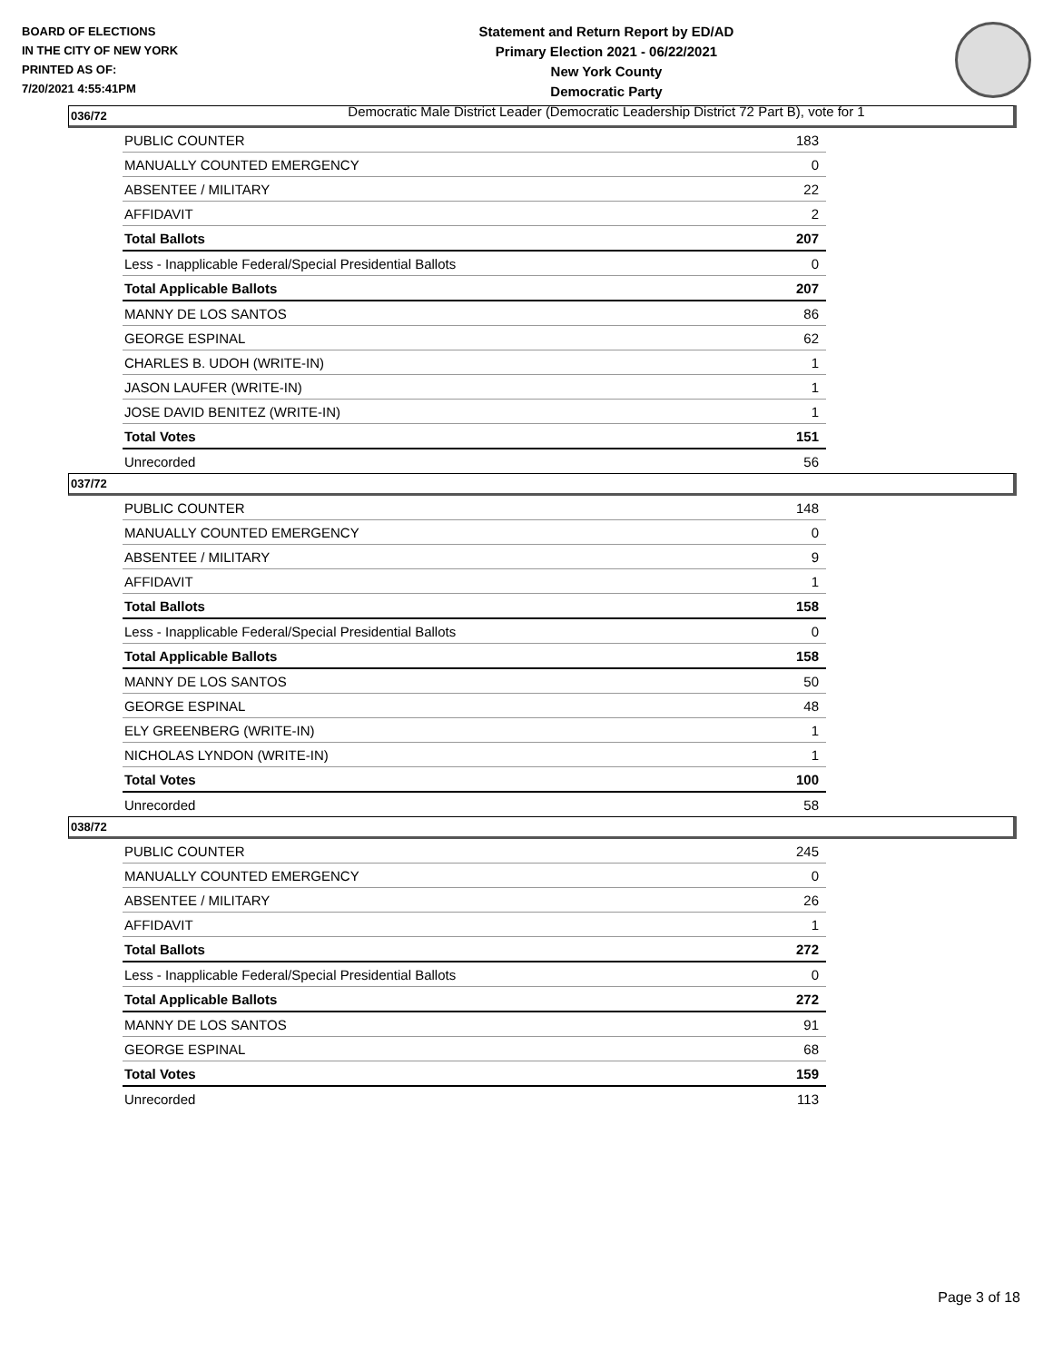BOARD OF ELECTIONS
IN THE CITY OF NEW YORK
PRINTED AS OF:
7/20/2021 4:55:41PM
Statement and Return Report by ED/AD
Primary Election 2021 - 06/22/2021
New York County
Democratic Party
Democratic Male District Leader (Democratic Leadership District 72 Part B), vote for 1
036/72
| PUBLIC COUNTER | 183 |
| MANUALLY COUNTED EMERGENCY | 0 |
| ABSENTEE / MILITARY | 22 |
| AFFIDAVIT | 2 |
| Total Ballots | 207 |
| Less - Inapplicable Federal/Special Presidential Ballots | 0 |
| Total Applicable Ballots | 207 |
| MANNY DE LOS SANTOS | 86 |
| GEORGE ESPINAL | 62 |
| CHARLES B. UDOH (WRITE-IN) | 1 |
| JASON LAUFER (WRITE-IN) | 1 |
| JOSE DAVID BENITEZ (WRITE-IN) | 1 |
| Total Votes | 151 |
| Unrecorded | 56 |
037/72
| PUBLIC COUNTER | 148 |
| MANUALLY COUNTED EMERGENCY | 0 |
| ABSENTEE / MILITARY | 9 |
| AFFIDAVIT | 1 |
| Total Ballots | 158 |
| Less - Inapplicable Federal/Special Presidential Ballots | 0 |
| Total Applicable Ballots | 158 |
| MANNY DE LOS SANTOS | 50 |
| GEORGE ESPINAL | 48 |
| ELY GREENBERG (WRITE-IN) | 1 |
| NICHOLAS LYNDON (WRITE-IN) | 1 |
| Total Votes | 100 |
| Unrecorded | 58 |
038/72
| PUBLIC COUNTER | 245 |
| MANUALLY COUNTED EMERGENCY | 0 |
| ABSENTEE / MILITARY | 26 |
| AFFIDAVIT | 1 |
| Total Ballots | 272 |
| Less - Inapplicable Federal/Special Presidential Ballots | 0 |
| Total Applicable Ballots | 272 |
| MANNY DE LOS SANTOS | 91 |
| GEORGE ESPINAL | 68 |
| Total Votes | 159 |
| Unrecorded | 113 |
Page 3 of 18